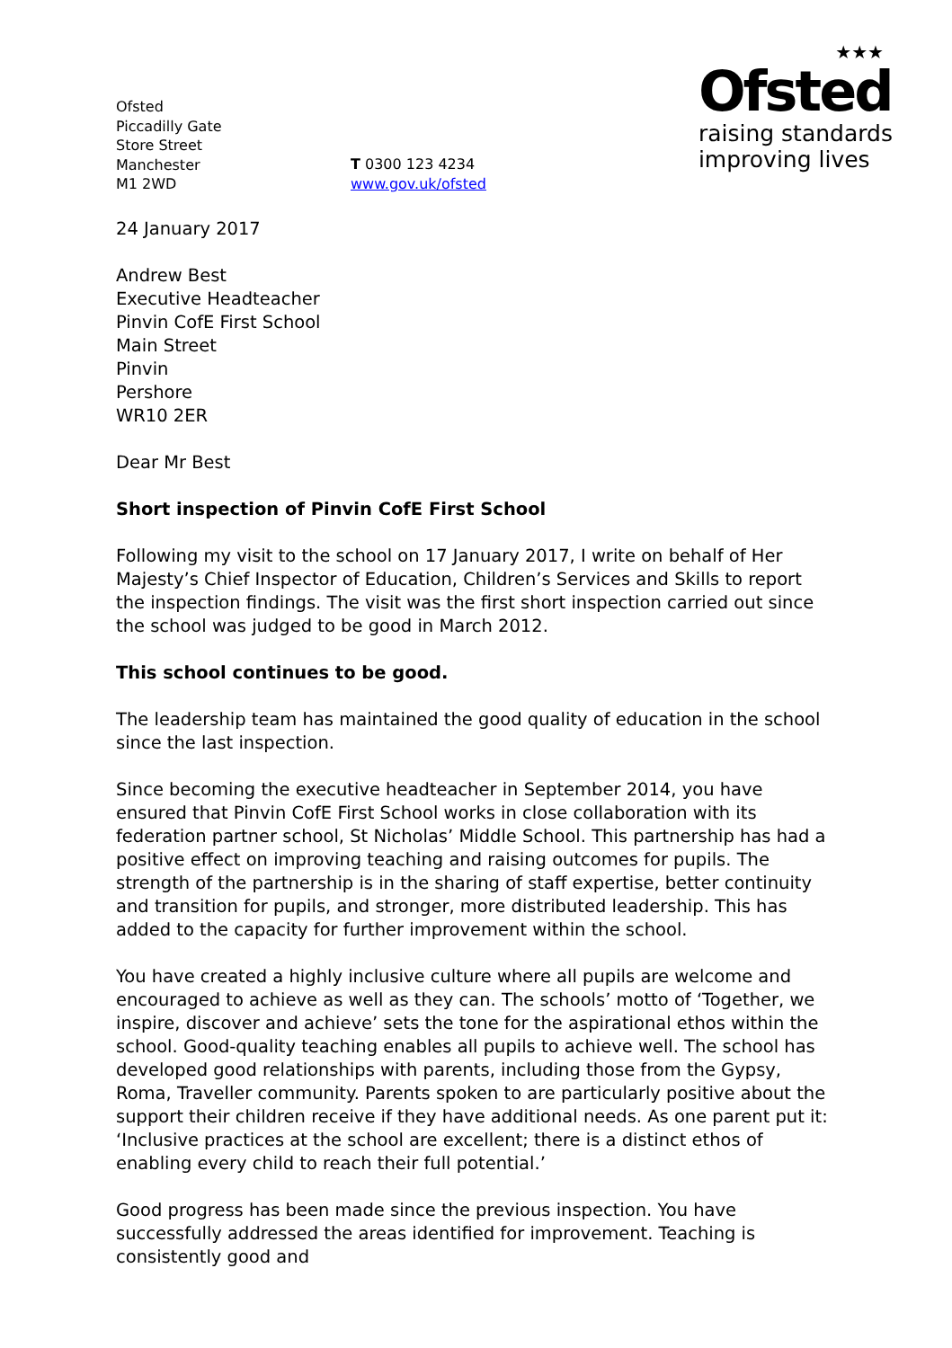Ofsted
Piccadilly Gate
Store Street
Manchester
M1 2WD
T 0300 123 4234
www.gov.uk/ofsted
★★★
Ofsted
raising standards
improving lives
24 January 2017
Andrew Best
Executive Headteacher
Pinvin CofE First School
Main Street
Pinvin
Pershore
WR10 2ER
Dear Mr Best
Short inspection of Pinvin CofE First School
Following my visit to the school on 17 January 2017, I write on behalf of Her Majesty’s Chief Inspector of Education, Children’s Services and Skills to report the inspection findings. The visit was the first short inspection carried out since the school was judged to be good in March 2012.
This school continues to be good.
The leadership team has maintained the good quality of education in the school since the last inspection.
Since becoming the executive headteacher in September 2014, you have ensured that Pinvin CofE First School works in close collaboration with its federation partner school, St Nicholas’ Middle School. This partnership has had a positive effect on improving teaching and raising outcomes for pupils. The strength of the partnership is in the sharing of staff expertise, better continuity and transition for pupils, and stronger, more distributed leadership. This has added to the capacity for further improvement within the school.
You have created a highly inclusive culture where all pupils are welcome and encouraged to achieve as well as they can. The schools’ motto of ‘Together, we inspire, discover and achieve’ sets the tone for the aspirational ethos within the school. Good-quality teaching enables all pupils to achieve well. The school has developed good relationships with parents, including those from the Gypsy, Roma, Traveller community. Parents spoken to are particularly positive about the support their children receive if they have additional needs. As one parent put it: ‘Inclusive practices at the school are excellent; there is a distinct ethos of enabling every child to reach their full potential.’
Good progress has been made since the previous inspection. You have successfully addressed the areas identified for improvement. Teaching is consistently good and